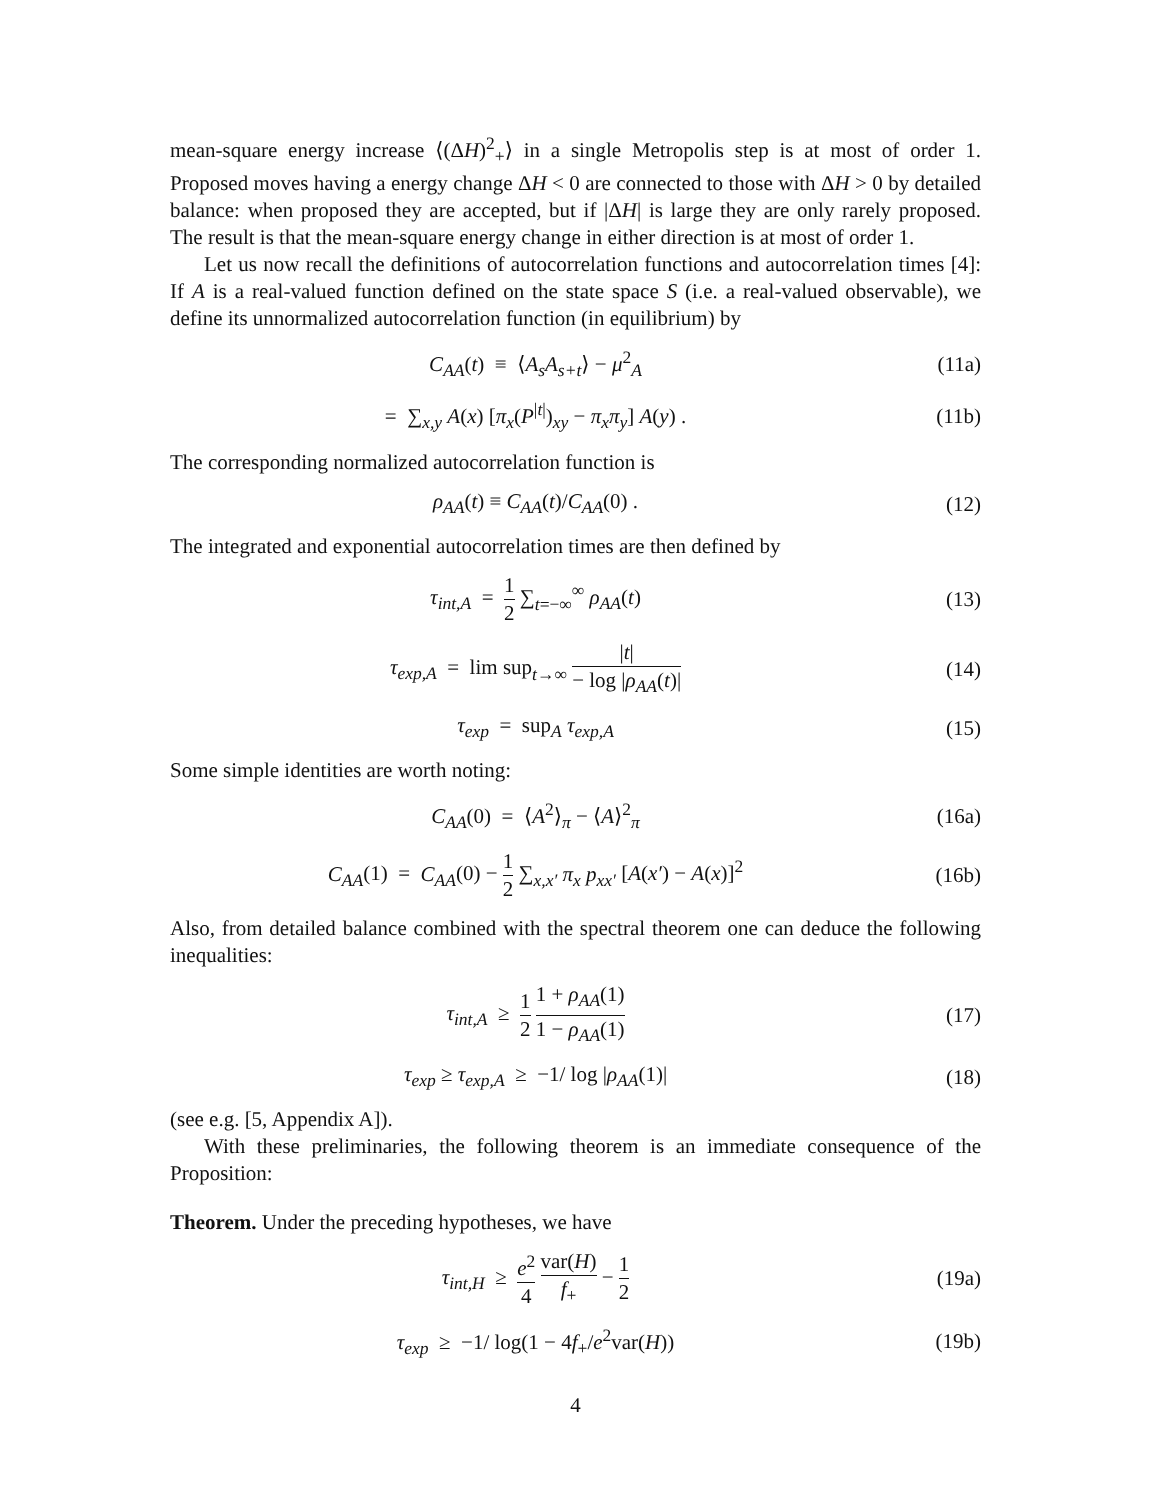mean-square energy increase ⟨(ΔH)<sup>2</sup><sub>+</sub>⟩ in a single Metropolis step is at most of order 1. Proposed moves having a energy change ΔH < 0 are connected to those with ΔH > 0 by detailed balance: when proposed they are accepted, but if |ΔH| is large they are only rarely proposed. The result is that the mean-square energy change in either direction is at most of order 1.
Let us now recall the definitions of autocorrelation functions and autocorrelation times [4]: If A is a real-valued function defined on the state space S (i.e. a real-valued observable), we define its unnormalized autocorrelation function (in equilibrium) by
C<sub>AA</sub>(t) ≡ ⟨A<sub>s</sub>A<sub>s+t</sub>⟩ − μ<sup>2</sup><sub>A</sub> (11a)
= ∑<sub>x,y</sub> A(x) [π<sub>x</sub>(P<sup>|t|</sup>)<sub>xy</sub> − π<sub>x</sub>π<sub>y</sub>] A(y) .
(11b)
The corresponding normalized autocorrelation function is
ρ<sub>AA</sub>(t) ≡ C<sub>AA</sub>(t)/C<sub>AA</sub>(0) . (12)
The integrated and exponential autocorrelation times are then defined by
τ<sub>int,A</sub> = 1 2 ∑<sub>t=−∞</sub><sup>∞</sup> ρ<sub>AA</sub>(t) (13)
τ<sub>exp,A</sub> = lim sup<sub>t→∞</sub> |t| − log |ρ<sub>AA</sub>(t)|
(14)
τ<sub>exp</sub> = sup<sub>A</sub> τ<sub>exp,A</sub> (15)
Some simple identities are worth noting:
C<sub>AA</sub>(0) = ⟨A<sup>2</sup>⟩<sub>π</sub> − ⟨A⟩<sup>2</sup><sub>π</sub> (16a)
C<sub>AA</sub>(1) = C<sub>AA</sub>(0) − 1 2 ∑<sub>x,x′</sub> π<sub>x</sub> p<sub>xx′</sub> [A(x′) − A(x)]<sup>2</sup>
(16b)
Also, from detailed balance combined with the spectral theorem one can deduce the following inequalities:
τ<sub>int,A</sub> ≥ 1 2 1 + ρ<sub>AA</sub>(1) 1 − ρ<sub>AA</sub>(1)
(17)
τ<sub>exp</sub> ≥ τ<sub>exp,A</sub> ≥ −1/ log |ρ<sub>AA</sub>(1)|
(18)
(see e.g. [5, Appendix A]).
With these preliminaries, the following theorem is an immediate consequence of the Proposition:
Theorem. Under the preceding hypotheses, we have
τ<sub>int,H</sub> ≥ e<sup>2</sup> 4 var(H) f<sub>+</sub> − 1 2
(19a)
τ<sub>exp</sub> ≥ −1/ log(1 − 4f<sub>+</sub>/e<sup>2</sup>var(H))
(19b)
4